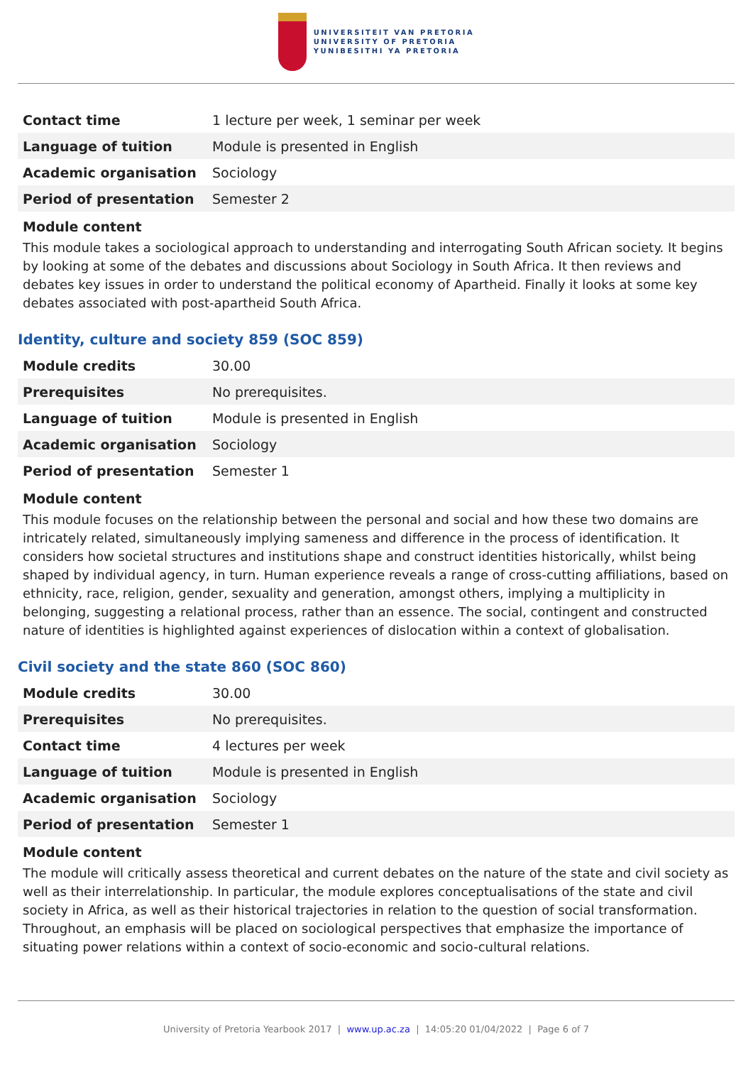UNIVERSITEIT VAN PRETORIA
UNIVERSITY OF PRETORIA
YUNIBESITHI YA PRETORIA
| Contact time | 1 lecture per week, 1 seminar per week |
| Language of tuition | Module is presented in English |
| Academic organisation | Sociology |
| Period of presentation | Semester 2 |
Module content
This module takes a sociological approach to understanding and interrogating South African society. It begins by looking at some of the debates and discussions about Sociology in South Africa. It then reviews and debates key issues in order to understand the political economy of Apartheid. Finally it looks at some key debates associated with post-apartheid South Africa.
Identity, culture and society 859 (SOC 859)
| Module credits | 30.00 |
| Prerequisites | No prerequisites. |
| Language of tuition | Module is presented in English |
| Academic organisation | Sociology |
| Period of presentation | Semester 1 |
Module content
This module focuses on the relationship between the personal and social and how these two domains are intricately related, simultaneously implying sameness and difference in the process of identification. It considers how societal structures and institutions shape and construct identities historically, whilst being shaped by individual agency, in turn. Human experience reveals a range of cross-cutting affiliations, based on ethnicity, race, religion, gender, sexuality and generation, amongst others, implying a multiplicity in belonging, suggesting a relational process, rather than an essence. The social, contingent and constructed nature of identities is highlighted against experiences of dislocation within a context of globalisation.
Civil society and the state 860 (SOC 860)
| Module credits | 30.00 |
| Prerequisites | No prerequisites. |
| Contact time | 4 lectures per week |
| Language of tuition | Module is presented in English |
| Academic organisation | Sociology |
| Period of presentation | Semester 1 |
Module content
The module will critically assess theoretical and current debates on the nature of the state and civil society as well as their interrelationship. In particular, the module explores conceptualisations of the state and civil society in Africa, as well as their historical trajectories in relation to the question of social transformation. Throughout, an emphasis will be placed on sociological perspectives that emphasize the importance of situating power relations within a context of socio-economic and socio-cultural relations.
University of Pretoria Yearbook 2017 | www.up.ac.za | 14:05:20 01/04/2022 | Page 6 of 7